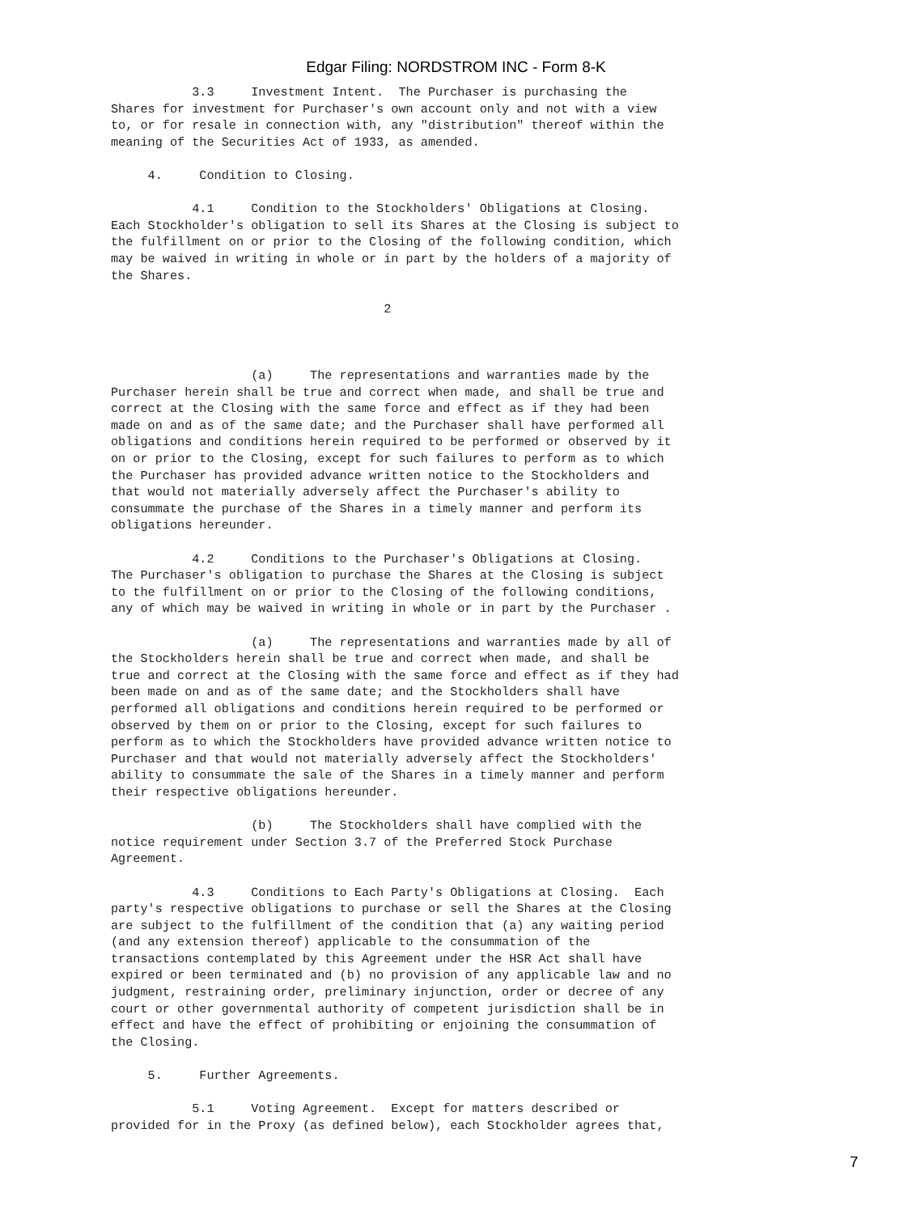Edgar Filing: NORDSTROM INC - Form 8-K
           3.3     Investment Intent.  The Purchaser is purchasing the
Shares for investment for Purchaser's own account only and not with a view
to, or for resale in connection with, any "distribution" thereof within the
meaning of the Securities Act of 1933, as amended.

     4.     Condition to Closing.

           4.1     Condition to the Stockholders' Obligations at Closing.
Each Stockholder's obligation to sell its Shares at the Closing is subject to
the fulfillment on or prior to the Closing of the following condition, which
may be waived in writing in whole or in part by the holders of a majority of
the Shares.

                                     2



                   (a)     The representations and warranties made by the
Purchaser herein shall be true and correct when made, and shall be true and
correct at the Closing with the same force and effect as if they had been
made on and as of the same date; and the Purchaser shall have performed all
obligations and conditions herein required to be performed or observed by it
on or prior to the Closing, except for such failures to perform as to which
the Purchaser has provided advance written notice to the Stockholders and
that would not materially adversely affect the Purchaser's ability to
consummate the purchase of the Shares in a timely manner and perform its
obligations hereunder.

           4.2     Conditions to the Purchaser's Obligations at Closing.
The Purchaser's obligation to purchase the Shares at the Closing is subject
to the fulfillment on or prior to the Closing of the following conditions,
any of which may be waived in writing in whole or in part by the Purchaser .

                   (a)     The representations and warranties made by all of
the Stockholders herein shall be true and correct when made, and shall be
true and correct at the Closing with the same force and effect as if they had
been made on and as of the same date; and the Stockholders shall have
performed all obligations and conditions herein required to be performed or
observed by them on or prior to the Closing, except for such failures to
perform as to which the Stockholders have provided advance written notice to
Purchaser and that would not materially adversely affect the Stockholders'
ability to consummate the sale of the Shares in a timely manner and perform
their respective obligations hereunder.

                   (b)     The Stockholders shall have complied with the
notice requirement under Section 3.7 of the Preferred Stock Purchase
Agreement.

           4.3     Conditions to Each Party's Obligations at Closing.  Each
party's respective obligations to purchase or sell the Shares at the Closing
are subject to the fulfillment of the condition that (a) any waiting period
(and any extension thereof) applicable to the consummation of the
transactions contemplated by this Agreement under the HSR Act shall have
expired or been terminated and (b) no provision of any applicable law and no
judgment, restraining order, preliminary injunction, order or decree of any
court or other governmental authority of competent jurisdiction shall be in
effect and have the effect of prohibiting or enjoining the consummation of
the Closing.

     5.     Further Agreements.

           5.1     Voting Agreement.  Except for matters described or
provided for in the Proxy (as defined below), each Stockholder agrees that,
7